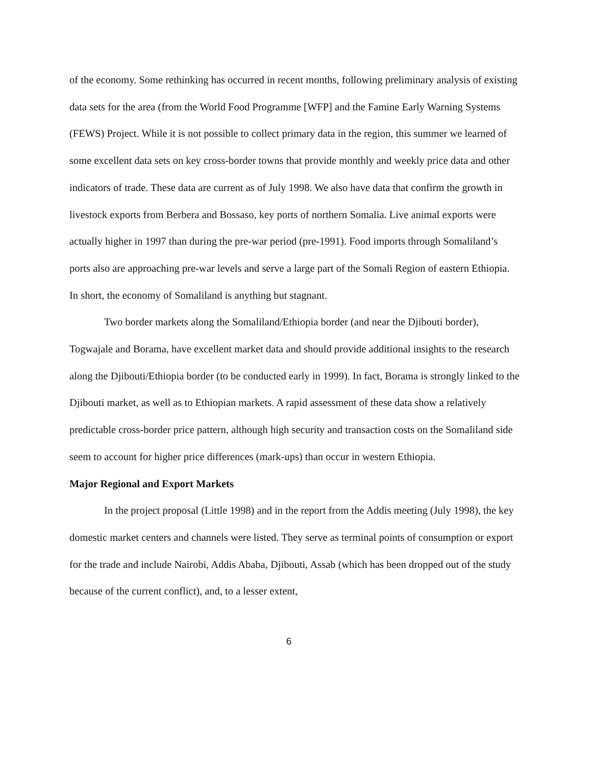of the economy. Some rethinking has occurred in recent months, following preliminary analysis of existing data sets for the area (from the World Food Programme [WFP] and the Famine Early Warning Systems (FEWS) Project. While it is not possible to collect primary data in the region, this summer we learned of some excellent data sets on key cross-border towns that provide monthly and weekly price data and other indicators of trade. These data are current as of July 1998. We also have data that confirm the growth in livestock exports from Berbera and Bossaso, key ports of northern Somalia. Live animal exports were actually higher in 1997 than during the pre-war period (pre-1991). Food imports through Somaliland’s ports also are approaching pre-war levels and serve a large part of the Somali Region of eastern Ethiopia. In short, the economy of Somaliland is anything but stagnant.
Two border markets along the Somaliland/Ethiopia border (and near the Djibouti border), Togwajale and Borama, have excellent market data and should provide additional insights to the research along the Djibouti/Ethiopia border (to be conducted early in 1999). In fact, Borama is strongly linked to the Djibouti market, as well as to Ethiopian markets. A rapid assessment of these data show a relatively predictable cross-border price pattern, although high security and transaction costs on the Somaliland side seem to account for higher price differences (mark-ups) than occur in western Ethiopia.
Major Regional and Export Markets
In the project proposal (Little 1998) and in the report from the Addis meeting (July 1998), the key domestic market centers and channels were listed. They serve as terminal points of consumption or export for the trade and include Nairobi, Addis Ababa, Djibouti, Assab (which has been dropped out of the study because of the current conflict), and, to a lesser extent,
6